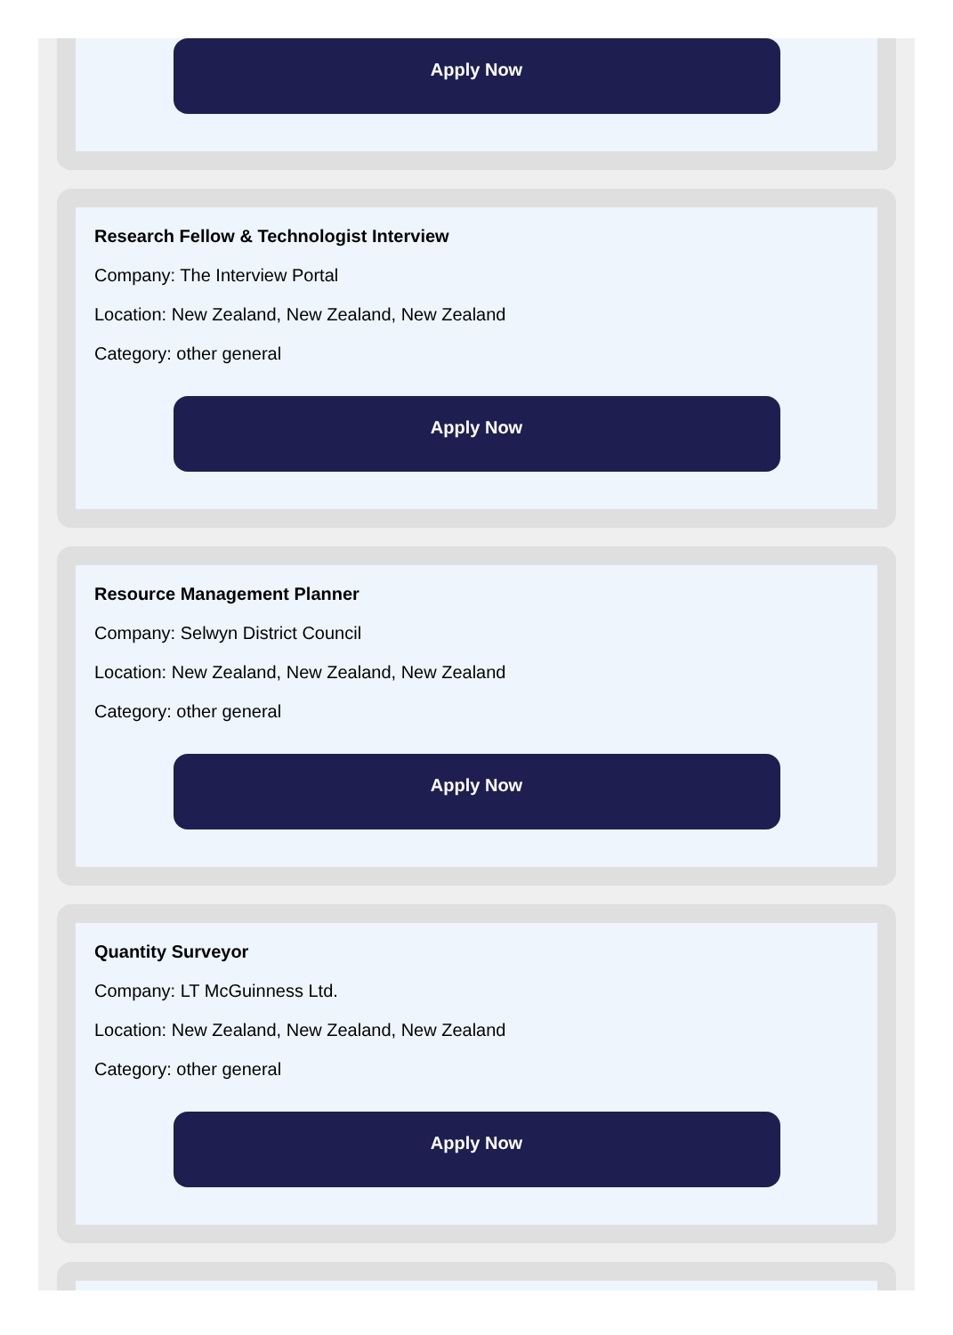Apply Now
Research Fellow & Technologist Interview
Company: The Interview Portal
Location: New Zealand, New Zealand, New Zealand
Category: other general
Apply Now
Resource Management Planner
Company: Selwyn District Council
Location: New Zealand, New Zealand, New Zealand
Category: other general
Apply Now
Quantity Surveyor
Company: LT McGuinness Ltd.
Location: New Zealand, New Zealand, New Zealand
Category: other general
Apply Now